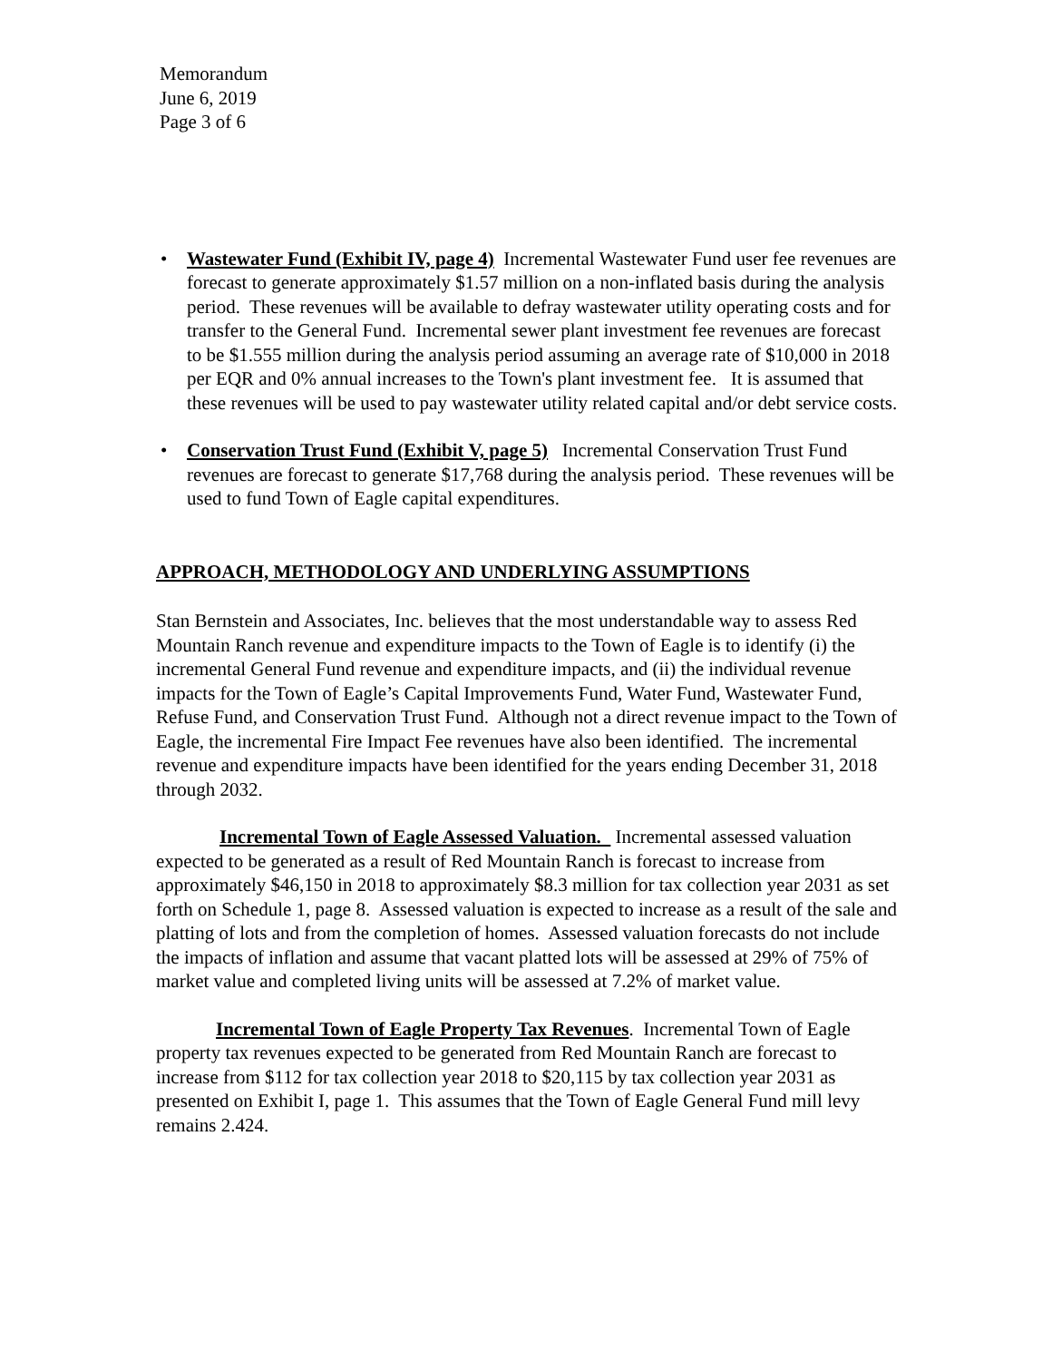Memorandum
June 6, 2019
Page 3 of 6
• Wastewater Fund (Exhibit IV, page 4) Incremental Wastewater Fund user fee revenues are forecast to generate approximately $1.57 million on a non-inflated basis during the analysis period. These revenues will be available to defray wastewater utility operating costs and for transfer to the General Fund. Incremental sewer plant investment fee revenues are forecast to be $1.555 million during the analysis period assuming an average rate of $10,000 in 2018 per EQR and 0% annual increases to the Town's plant investment fee. It is assumed that these revenues will be used to pay wastewater utility related capital and/or debt service costs.
• Conservation Trust Fund (Exhibit V, page 5) Incremental Conservation Trust Fund revenues are forecast to generate $17,768 during the analysis period. These revenues will be used to fund Town of Eagle capital expenditures.
APPROACH, METHODOLOGY AND UNDERLYING ASSUMPTIONS
Stan Bernstein and Associates, Inc. believes that the most understandable way to assess Red Mountain Ranch revenue and expenditure impacts to the Town of Eagle is to identify (i) the incremental General Fund revenue and expenditure impacts, and (ii) the individual revenue impacts for the Town of Eagle’s Capital Improvements Fund, Water Fund, Wastewater Fund, Refuse Fund, and Conservation Trust Fund. Although not a direct revenue impact to the Town of Eagle, the incremental Fire Impact Fee revenues have also been identified. The incremental revenue and expenditure impacts have been identified for the years ending December 31, 2018 through 2032.
Incremental Town of Eagle Assessed Valuation. Incremental assessed valuation expected to be generated as a result of Red Mountain Ranch is forecast to increase from approximately $46,150 in 2018 to approximately $8.3 million for tax collection year 2031 as set forth on Schedule 1, page 8. Assessed valuation is expected to increase as a result of the sale and platting of lots and from the completion of homes. Assessed valuation forecasts do not include the impacts of inflation and assume that vacant platted lots will be assessed at 29% of 75% of market value and completed living units will be assessed at 7.2% of market value.
Incremental Town of Eagle Property Tax Revenues. Incremental Town of Eagle property tax revenues expected to be generated from Red Mountain Ranch are forecast to increase from $112 for tax collection year 2018 to $20,115 by tax collection year 2031 as presented on Exhibit I, page 1. This assumes that the Town of Eagle General Fund mill levy remains 2.424.